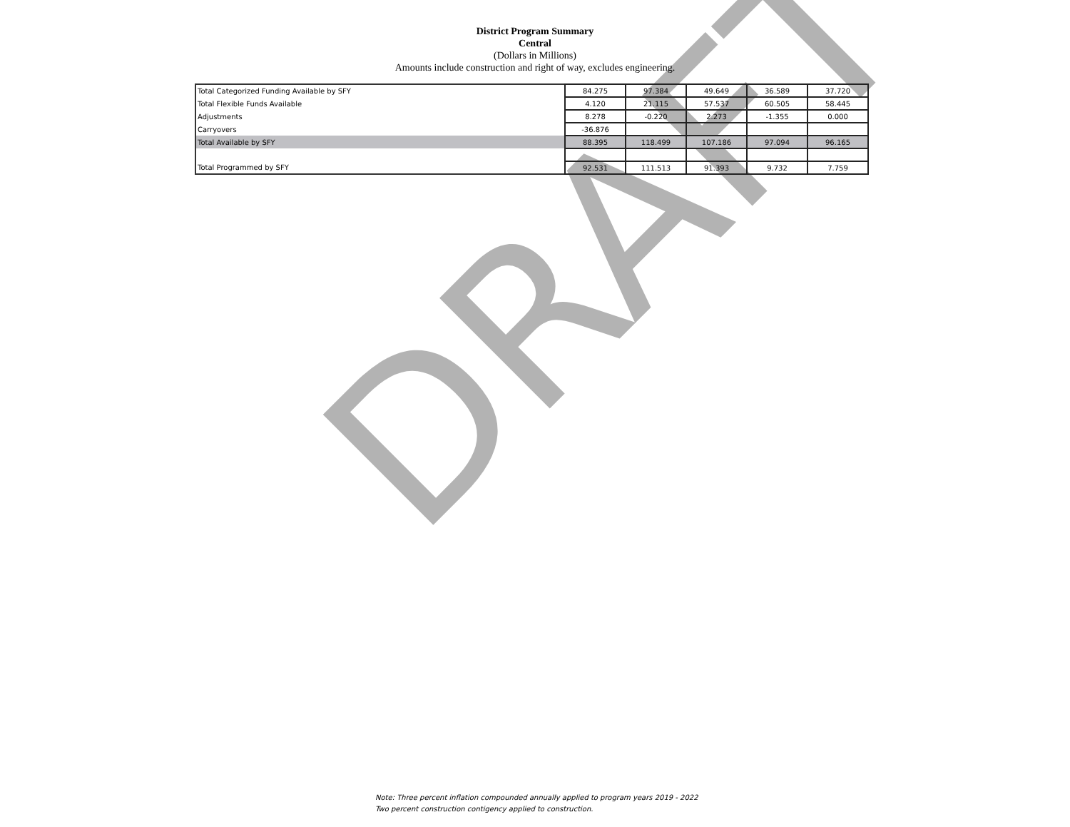District Program Summary
Central
(Dollars in Millions)
Amounts include construction and right of way, excludes engineering.
| Total Categorized Funding Available by SFY | 84.275 | 97.384 | 49.649 | 36.589 | 37.720 |
| Total Flexible Funds Available | 4.120 | 21.115 | 57.537 | 60.505 | 58.445 |
| Adjustments | 8.278 | -0.220 | 2.273 | -1.355 | 0.000 |
| Carryovers | -36.876 | | | | |
| Total Available by SFY | 88.395 | 118.499 | 107.186 | 97.094 | 96.165 |
| Total Programmed by SFY | 92.531 | 111.513 | 91.393 | 9.732 | 7.759 |
DRAFT
Note: Three percent inflation compounded annually applied to program years 2019 - 2022
Two percent construction contigency applied to construction.